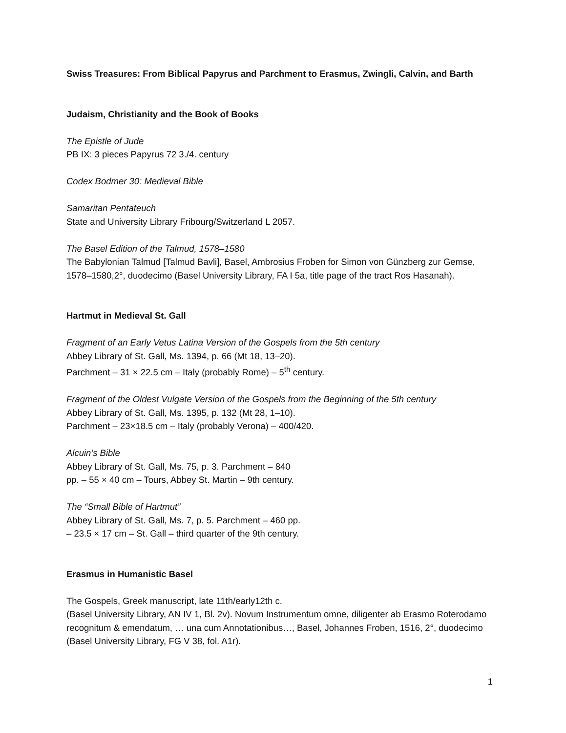Swiss Treasures: From Biblical Papyrus and Parchment to Erasmus, Zwingli, Calvin, and Barth
Judaism, Christianity and the Book of Books
The Epistle of Jude
PB IX: 3 pieces Papyrus 72 3./4. century
Codex Bodmer 30: Medieval Bible
Samaritan Pentateuch
State and University Library Fribourg/Switzerland L 2057.
The Basel Edition of the Talmud, 1578–1580
The Babylonian Talmud [Talmud Bavli], Basel, Ambrosius Froben for Simon von Günzberg zur Gemse, 1578–1580,2°, duodecimo (Basel University Library, FA I 5a, title page of the tract Ros Hasanah).
Hartmut in Medieval St. Gall
Fragment of an Early Vetus Latina Version of the Gospels from the 5th century
Abbey Library of St. Gall, Ms. 1394, p. 66 (Mt 18, 13–20).
Parchment – 31 × 22.5 cm – Italy (probably Rome) – 5<sup>th</sup> century.
Fragment of the Oldest Vulgate Version of the Gospels from the Beginning of the 5th century
Abbey Library of St. Gall, Ms. 1395, p. 132 (Mt 28, 1–10).
Parchment – 23×18.5 cm – Italy (probably Verona) – 400/420.
Alcuin’s Bible
Abbey Library of St. Gall, Ms. 75, p. 3. Parchment – 840
pp. – 55 × 40 cm – Tours, Abbey St. Martin – 9th century.
The “Small Bible of Hartmut”
Abbey Library of St. Gall, Ms. 7, p. 5. Parchment – 460 pp.
– 23.5 × 17 cm – St. Gall – third quarter of the 9th century.
Erasmus in Humanistic Basel
The Gospels, Greek manuscript, late 11th/early12th c.
(Basel University Library, AN IV 1, Bl. 2v). Novum Instrumentum omne, diligenter ab Erasmo Roterodamo recognitum & emendatum, … una cum Annotationibus…, Basel, Johannes Froben, 1516, 2°, duodecimo (Basel University Library, FG V 38, fol. A1r).
1